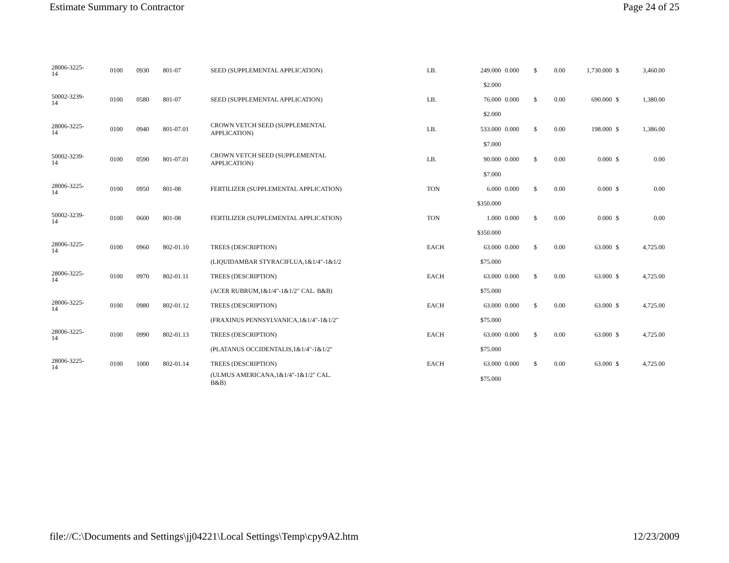Estimate Summary to Contractor Page 24 of 25
| 28006-3225- 14 | 0100 | 0930 | 801-07 | SEED (SUPPLEMENTAL APPLICATION) | LB. | 249.000 | 0.000 | $ | 0.00 | 1,730.000 | $ | 3,460.00 |
| | | | | | | $2.000 | | | | | | |
| 50002-3239- 14 | 0100 | 0580 | 801-07 | SEED (SUPPLEMENTAL APPLICATION) | LB. | 76.000 | 0.000 | $ | 0.00 | 690.000 | $ | 1,380.00 |
| | | | | | | $2.000 | | | | | | |
| 28006-3225- 14 | 0100 | 0940 | 801-07.01 | CROWN VETCH SEED (SUPPLEMENTAL APPLICATION) | LB. | 533.000 | 0.000 | $ | 0.00 | 198.000 | $ | 1,386.00 |
| | | | | | | $7.000 | | | | | | |
| 50002-3239- 14 | 0100 | 0590 | 801-07.01 | CROWN VETCH SEED (SUPPLEMENTAL APPLICATION) | LB. | 90.000 | 0.000 | $ | 0.00 | 0.000 | $ | 0.00 |
| | | | | | | $7.000 | | | | | | |
| 28006-3225- 14 | 0100 | 0950 | 801-08 | FERTILIZER (SUPPLEMENTAL APPLICATION) | TON | 6.000 | 0.000 | $ | 0.00 | 0.000 | $ | 0.00 |
| | | | | | | $350.000 | | | | | | |
| 50002-3239- 14 | 0100 | 0600 | 801-08 | FERTILIZER (SUPPLEMENTAL APPLICATION) | TON | 1.000 | 0.000 | $ | 0.00 | 0.000 | $ | 0.00 |
| | | | | | | $350.000 | | | | | | |
| 28006-3225- 14 | 0100 | 0960 | 802-01.10 | TREES (DESCRIPTION) | EACH | 63.000 | 0.000 | $ | 0.00 | 63.000 | $ | 4,725.00 |
| | | | | (LIQUIDAMBAR STYRACIFLUA,1&1/4"-1&1/2 | | $75.000 | | | | | | |
| 28006-3225- 14 | 0100 | 0970 | 802-01.11 | TREES (DESCRIPTION) | EACH | 63.000 | 0.000 | $ | 0.00 | 63.000 | $ | 4,725.00 |
| | | | | (ACER RUBRUM,1&1/4"-1&1/2" CAL. B&B) | | $75.000 | | | | | | |
| 28006-3225- 14 | 0100 | 0980 | 802-01.12 | TREES (DESCRIPTION) | EACH | 63.000 | 0.000 | $ | 0.00 | 63.000 | $ | 4,725.00 |
| | | | | (FRAXINUS PENNSYLVANICA,1&1/4"-1&1/2" | | $75.000 | | | | | | |
| 28006-3225- 14 | 0100 | 0990 | 802-01.13 | TREES (DESCRIPTION) | EACH | 63.000 | 0.000 | $ | 0.00 | 63.000 | $ | 4,725.00 |
| | | | | (PLATANUS OCCIDENTALIS,1&1/4"-1&1/2" | | $75.000 | | | | | | |
| 28006-3225- 14 | 0100 | 1000 | 802-01.14 | TREES (DESCRIPTION) | EACH | 63.000 | 0.000 | $ | 0.00 | 63.000 | $ | 4,725.00 |
| | | | | (ULMUS AMERICANA,1&1/4"-1&1/2" CAL. B&B) | | $75.000 | | | | | | |
file://C:\Documents and Settings\jj04221\Local Settings\Temp\cpy9A2.htm 12/23/2009